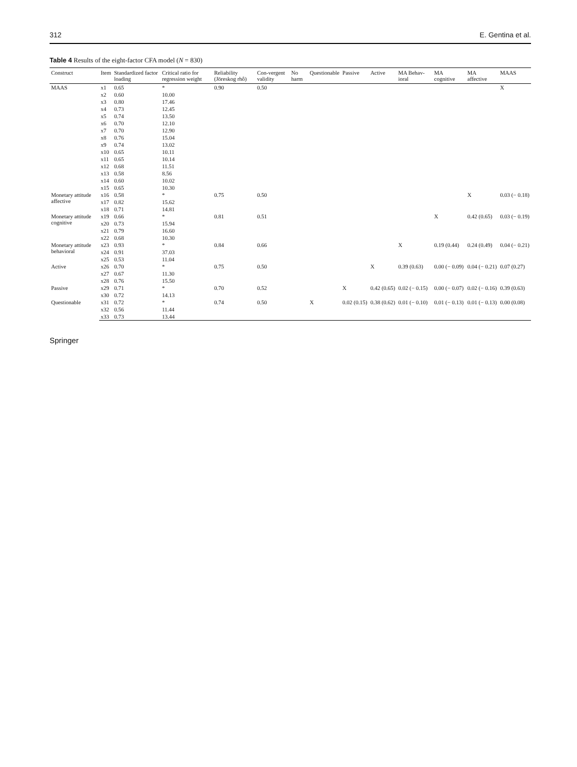312 E. Gentina et al.
Table 4 Results of the eight-factor CFA model (N = 830)
| Construct | Item | Standardized factor loading | Critical ratio for regression weight | Reliability (Jöreskog rhô) | Con-vergent validity | No harm | Questionable | Passive | Active | MA Behav-ioral | MA cognitive | MA affective | MAAS |
| --- | --- | --- | --- | --- | --- | --- | --- | --- | --- | --- | --- | --- | --- |
| MAAS | x1 | 0.65 | * | 0.90 | 0.50 | | | | | | | | X |
| | x2 | 0.60 | 10.00 | | | | | | | | | | |
| | x3 | 0.80 | 17.46 | | | | | | | | | | |
| | x4 | 0.73 | 12.45 | | | | | | | | | | |
| | x5 | 0.74 | 13.50 | | | | | | | | | | |
| | x6 | 0.70 | 12.10 | | | | | | | | | | |
| | x7 | 0.70 | 12.90 | | | | | | | | | | |
| | x8 | 0.76 | 15.04 | | | | | | | | | | |
| | x9 | 0.74 | 13.02 | | | | | | | | | | |
| | x10 | 0.65 | 10.11 | | | | | | | | | | |
| | x11 | 0.65 | 10.14 | | | | | | | | | | |
| | x12 | 0.68 | 11.51 | | | | | | | | | | |
| | x13 | 0.58 | 8.56 | | | | | | | | | | |
| | x14 | 0.60 | 10.02 | | | | | | | | | | |
| | x15 | 0.65 | 10.30 | | | | | | | | | | |
| Monetary attitude affective | x16 | 0.58 | * | 0.75 | 0.50 | | | | | | | X | 0.03 (− 0.18) |
| | x17 | 0.82 | 15.62 | | | | | | | | | | |
| | x18 | 0.71 | 14.81 | | | | | | | | | | |
| Monetary attitude cognitive | x19 | 0.66 | * | 0.81 | 0.51 | | | | | | X | 0.42 (0.65) | 0.03 (− 0.19) |
| | x20 | 0.73 | 15.94 | | | | | | | | | | |
| | x21 | 0.79 | 16.60 | | | | | | | | | | |
| | x22 | 0.68 | 10.30 | | | | | | | | | | |
| Monetary attitude behavioral | x23 | 0.93 | * | 0.84 | 0.66 | | | | | X | 0.19 (0.44) | 0.24 (0.49) | 0.04 (− 0.21) |
| | x24 | 0.91 | 37.03 | | | | | | | | | | |
| | x25 | 0.53 | 11.04 | | | | | | | | | | |
| Active | x26 | 0.70 | * | 0.75 | 0.50 | | | | X | 0.39 (0.63) | 0.00 (− 0.09) | 0.04 (− 0.21) | 0.07 (0.27) |
| | x27 | 0.67 | 11.30 | | | | | | | | | | |
| | x28 | 0.76 | 15.50 | | | | | | | | | | |
| Passive | x29 | 0.71 | * | 0.70 | 0.52 | | | X | 0.42 (0.65) | 0.02 (− 0.15) | 0.00 (− 0.07) | 0.02 (− 0.16) | 0.39 (0.63) |
| | x30 | 0.72 | 14.13 | | | | | | | | | | |
| Questionable | x31 | 0.72 | * | 0.74 | 0.50 | | X | 0.02 (0.15) | 0.38 (0.62) | 0.01 (− 0.10) | 0.01 (− 0.13) | 0.01 (− 0.13) | 0.00 (0.08) |
| | x32 | 0.56 | 11.44 | | | | | | | | | | |
| | x33 | 0.73 | 13.44 | | | | | | | | | | |
Springer